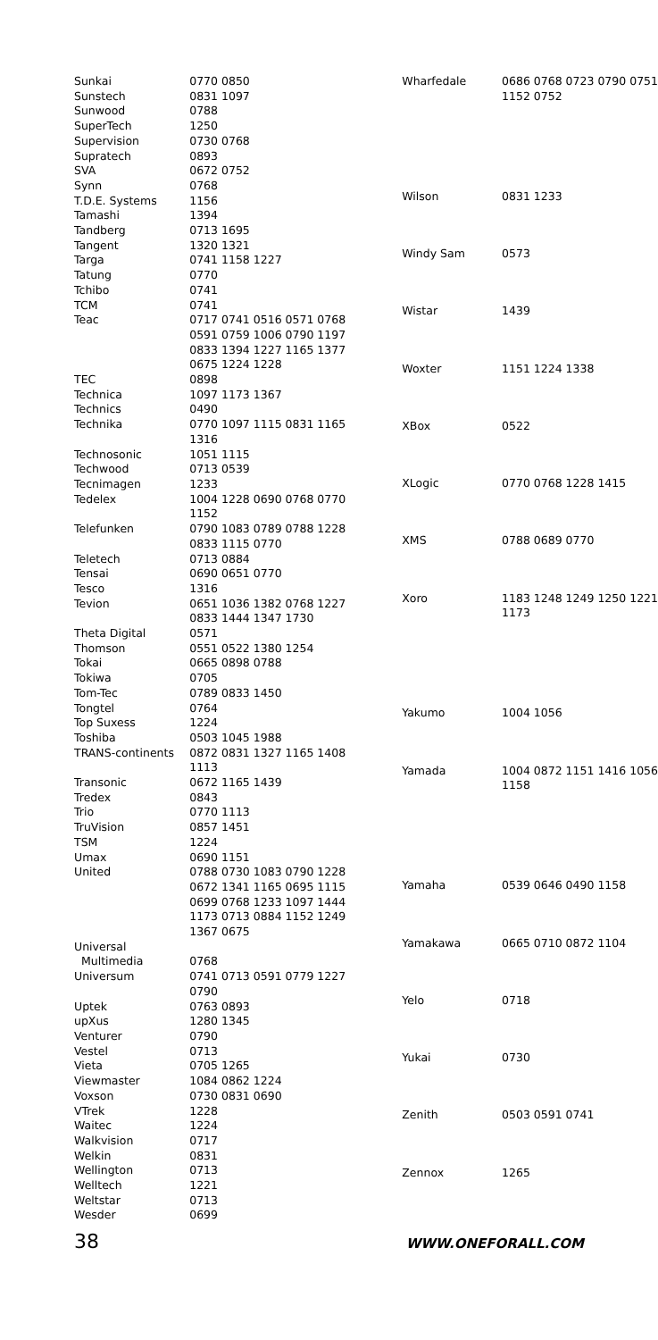| Sunkai | 0770 0850 |
| Sunstech | 0831 1097 |
| Sunwood | 0788 |
| SuperTech | 1250 |
| Supervision | 0730 0768 |
| Supratech | 0893 |
| SVA | 0672 0752 |
| Synn | 0768 |
| T.D.E. Systems | 1156 |
| Tamashi | 1394 |
| Tandberg | 0713 1695 |
| Tangent | 1320 1321 |
| Targa | 0741 1158 1227 |
| Tatung | 0770 |
| Tchibo | 0741 |
| TCM | 0741 |
| Teac | 0717 0741 0516 0571 0768 0591 0759 1006 0790 1197 0833 1394 1227 1165 1377 0675 1224 1228 |
| TEC | 0898 |
| Technica | 1097 1173 1367 |
| Technics | 0490 |
| Technika | 0770 1097 1115 0831 1165 1316 |
| Technosonic | 1051 1115 |
| Techwood | 0713 0539 |
| Tecnimagen | 1233 |
| Tedelex | 1004 1228 0690 0768 0770 1152 |
| Telefunken | 0790 1083 0789 0788 1228 0833 1115 0770 |
| Teletech | 0713 0884 |
| Tensai | 0690 0651 0770 |
| Tesco | 1316 |
| Tevion | 0651 1036 1382 0768 1227 0833 1444 1347 1730 |
| Theta Digital | 0571 |
| Thomson | 0551 0522 1380 1254 |
| Tokai | 0665 0898 0788 |
| Tokiwa | 0705 |
| Tom-Tec | 0789 0833 1450 |
| Tongtel | 0764 |
| Top Suxess | 1224 |
| Toshiba | 0503 1045 1988 |
| TRANS-continents | 0872 0831 1327 1165 1408 1113 |
| Transonic | 0672 1165 1439 |
| Tredex | 0843 |
| Trio | 0770 1113 |
| TruVision | 0857 1451 |
| TSM | 1224 |
| Umax | 0690 1151 |
| United | 0788 0730 1083 0790 1228 0672 1341 1165 0695 1115 0699 0768 1233 1097 1444 1173 0713 0884 1152 1249 1367 0675 |
| Universal Multimedia | 0768 |
| Universum | 0741 0713 0591 0779 1227 0790 |
| Uptek | 0763 0893 |
| upXus | 1280 1345 |
| Venturer | 0790 |
| Vestel | 0713 |
| Vieta | 0705 1265 |
| Viewmaster | 1084 0862 1224 |
| Voxson | 0730 0831 0690 |
| VTrek | 1228 |
| Waitec | 1224 |
| Walkvision | 0717 |
| Welkin | 0831 |
| Wellington | 0713 |
| Welltech | 1221 |
| Weltstar | 0713 |
| Wesder | 0699 |
| Wharfedale | 0686 0768 0723 0790 0751 1152 0752 |
| Wilson | 0831 1233 |
| Windy Sam | 0573 |
| Wistar | 1439 |
| Woxter | 1151 1224 1338 |
| XBox | 0522 |
| XLogic | 0770 0768 1228 1415 |
| XMS | 0788 0689 0770 |
| Xoro | 1183 1248 1249 1250 1221 1173 |
| Yakumo | 1004 1056 |
| Yamada | 1004 0872 1151 1416 1056 1158 |
| Yamaha | 0539 0646 0490 1158 |
| Yamakawa | 0665 0710 0872 1104 |
| Yelo | 0718 |
| Yukai | 0730 |
| Zenith | 0503 0591 0741 |
| Zennox | 1265 |
38 WWW.ONEFORALL.COM